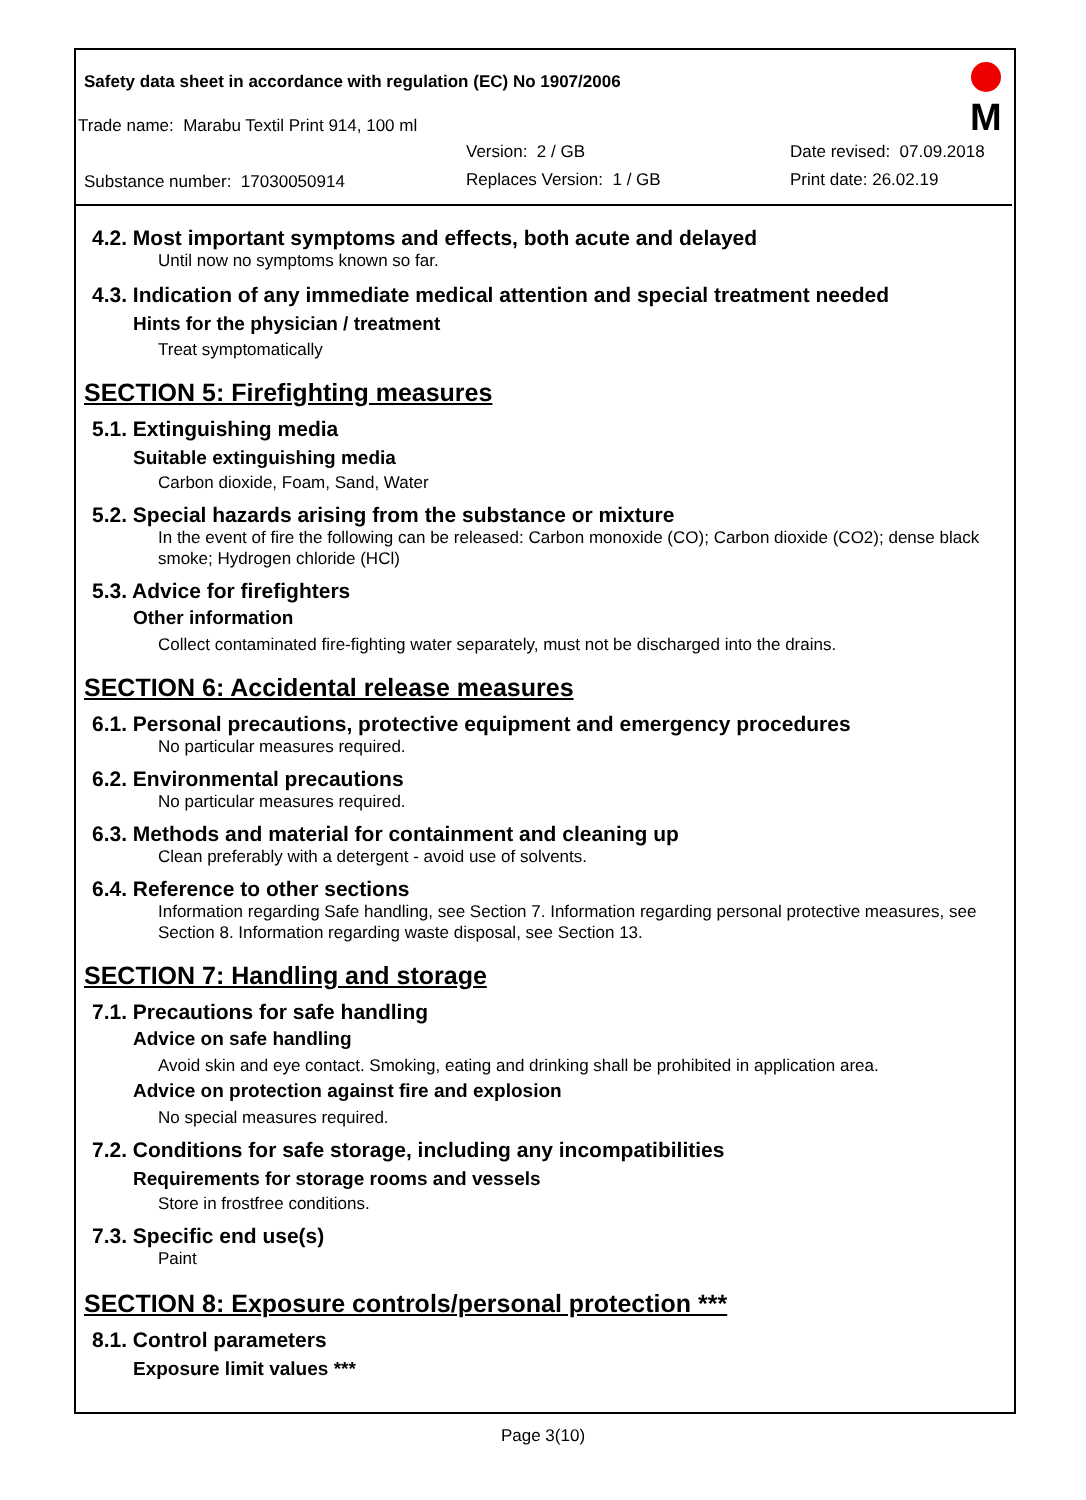M
Safety data sheet in accordance with regulation (EC) No 1907/2006
Trade name: Marabu Textil Print 914, 100 ml
Version: 2 / GB Date revised: 07.09.2018
Substance number: 17030050914 Replaces Version: 1 / GB Print date: 26.02.19
4.2. Most important symptoms and effects, both acute and delayed
Until now no symptoms known so far.
4.3. Indication of any immediate medical attention and special treatment needed
Hints for the physician / treatment
Treat symptomatically
SECTION 5: Firefighting measures
5.1. Extinguishing media
Suitable extinguishing media
Carbon dioxide, Foam, Sand, Water
5.2. Special hazards arising from the substance or mixture
In the event of fire the following can be released: Carbon monoxide (CO); Carbon dioxide (CO2); dense black smoke; Hydrogen chloride (HCl)
5.3. Advice for firefighters
Other information
Collect contaminated fire-fighting water separately, must not be discharged into the drains.
SECTION 6: Accidental release measures
6.1. Personal precautions, protective equipment and emergency procedures
No particular measures required.
6.2. Environmental precautions
No particular measures required.
6.3. Methods and material for containment and cleaning up
Clean preferably with a detergent - avoid use of solvents.
6.4. Reference to other sections
Information regarding Safe handling, see Section 7. Information regarding personal protective measures, see Section 8. Information regarding waste disposal, see Section 13.
SECTION 7: Handling and storage
7.1. Precautions for safe handling
Advice on safe handling
Avoid skin and eye contact. Smoking, eating and drinking shall be prohibited in application area.
Advice on protection against fire and explosion
No special measures required.
7.2. Conditions for safe storage, including any incompatibilities
Requirements for storage rooms and vessels
Store in frostfree conditions.
7.3. Specific end use(s)
Paint
SECTION 8: Exposure controls/personal protection ***
8.1. Control parameters
Exposure limit values ***
Page 3(10)